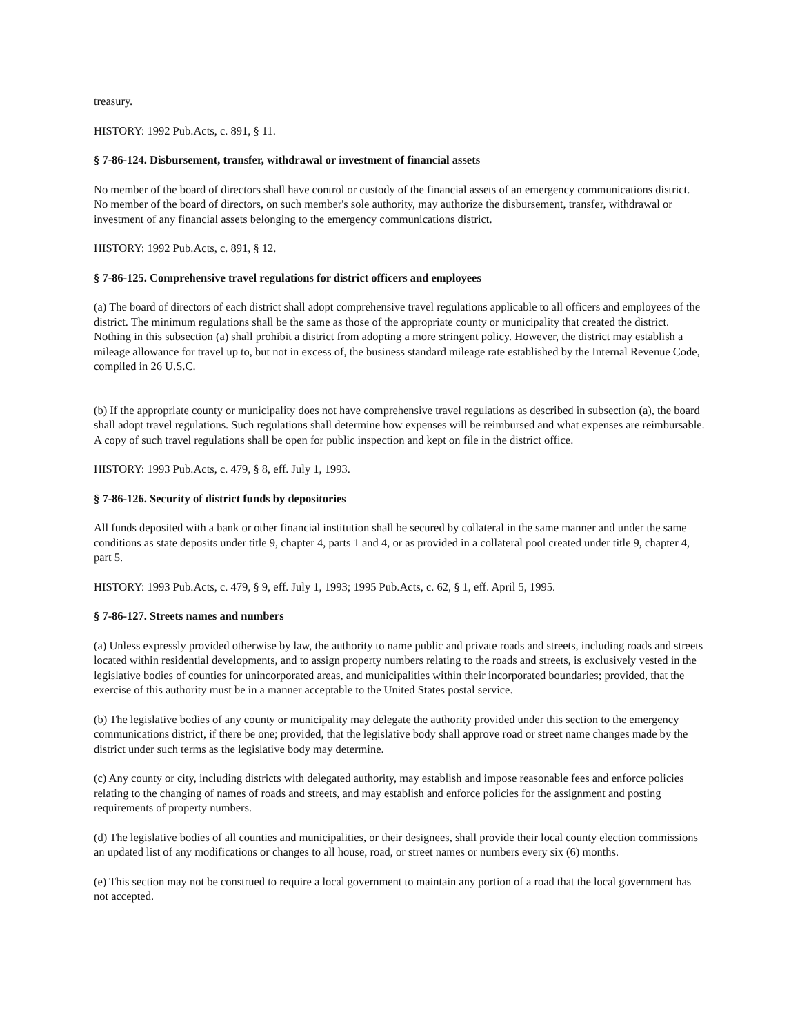treasury.
HISTORY: 1992 Pub.Acts, c. 891, § 11.
§ 7-86-124. Disbursement, transfer, withdrawal or investment of financial assets
No member of the board of directors shall have control or custody of the financial assets of an emergency communications district. No member of the board of directors, on such member's sole authority, may authorize the disbursement, transfer, withdrawal or investment of any financial assets belonging to the emergency communications district.
HISTORY: 1992 Pub.Acts, c. 891, § 12.
§ 7-86-125. Comprehensive travel regulations for district officers and employees
(a) The board of directors of each district shall adopt comprehensive travel regulations applicable to all officers and employees of the district. The minimum regulations shall be the same as those of the appropriate county or municipality that created the district. Nothing in this subsection (a) shall prohibit a district from adopting a more stringent policy. However, the district may establish a mileage allowance for travel up to, but not in excess of, the business standard mileage rate established by the Internal Revenue Code, compiled in 26 U.S.C.
(b) If the appropriate county or municipality does not have comprehensive travel regulations as described in subsection (a), the board shall adopt travel regulations. Such regulations shall determine how expenses will be reimbursed and what expenses are reimbursable. A copy of such travel regulations shall be open for public inspection and kept on file in the district office.
HISTORY: 1993 Pub.Acts, c. 479, § 8, eff. July 1, 1993.
§ 7-86-126. Security of district funds by depositories
All funds deposited with a bank or other financial institution shall be secured by collateral in the same manner and under the same conditions as state deposits under title 9, chapter 4, parts 1 and 4, or as provided in a collateral pool created under title 9, chapter 4, part 5.
HISTORY: 1993 Pub.Acts, c. 479, § 9, eff. July 1, 1993; 1995 Pub.Acts, c. 62, § 1, eff. April 5, 1995.
§ 7-86-127. Streets names and numbers
(a) Unless expressly provided otherwise by law, the authority to name public and private roads and streets, including roads and streets located within residential developments, and to assign property numbers relating to the roads and streets, is exclusively vested in the legislative bodies of counties for unincorporated areas, and municipalities within their incorporated boundaries; provided, that the exercise of this authority must be in a manner acceptable to the United States postal service.
(b) The legislative bodies of any county or municipality may delegate the authority provided under this section to the emergency communications district, if there be one; provided, that the legislative body shall approve road or street name changes made by the district under such terms as the legislative body may determine.
(c) Any county or city, including districts with delegated authority, may establish and impose reasonable fees and enforce policies relating to the changing of names of roads and streets, and may establish and enforce policies for the assignment and posting requirements of property numbers.
(d) The legislative bodies of all counties and municipalities, or their designees, shall provide their local county election commissions an updated list of any modifications or changes to all house, road, or street names or numbers every six (6) months.
(e) This section may not be construed to require a local government to maintain any portion of a road that the local government has not accepted.